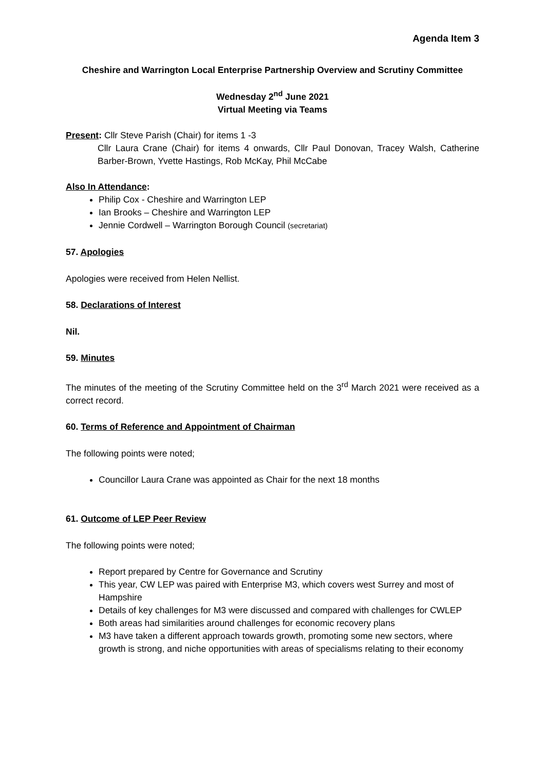Agenda Item 3
Cheshire and Warrington Local Enterprise Partnership Overview and Scrutiny Committee
Wednesday 2<sup>nd</sup> June 2021
Virtual Meeting via Teams
Present: Cllr Steve Parish (Chair) for items 1 -3
Cllr Laura Crane (Chair) for items 4 onwards, Cllr Paul Donovan, Tracey Walsh, Catherine Barber-Brown, Yvette Hastings, Rob McKay, Phil McCabe
Also In Attendance:
Philip Cox - Cheshire and Warrington LEP
Ian Brooks – Cheshire and Warrington LEP
Jennie Cordwell – Warrington Borough Council (secretariat)
57. Apologies
Apologies were received from Helen Nellist.
58. Declarations of Interest
Nil.
59. Minutes
The minutes of the meeting of the Scrutiny Committee held on the 3<sup>rd</sup> March 2021 were received as a correct record.
60. Terms of Reference and Appointment of Chairman
The following points were noted;
Councillor Laura Crane was appointed as Chair for the next 18 months
61. Outcome of LEP Peer Review
The following points were noted;
Report prepared by Centre for Governance and Scrutiny
This year, CW LEP was paired with Enterprise M3, which covers west Surrey and most of Hampshire
Details of key challenges for M3 were discussed and compared with challenges for CWLEP
Both areas had similarities around challenges for economic recovery plans
M3 have taken a different approach towards growth, promoting some new sectors, where growth is strong, and niche opportunities with areas of specialisms relating to their economy